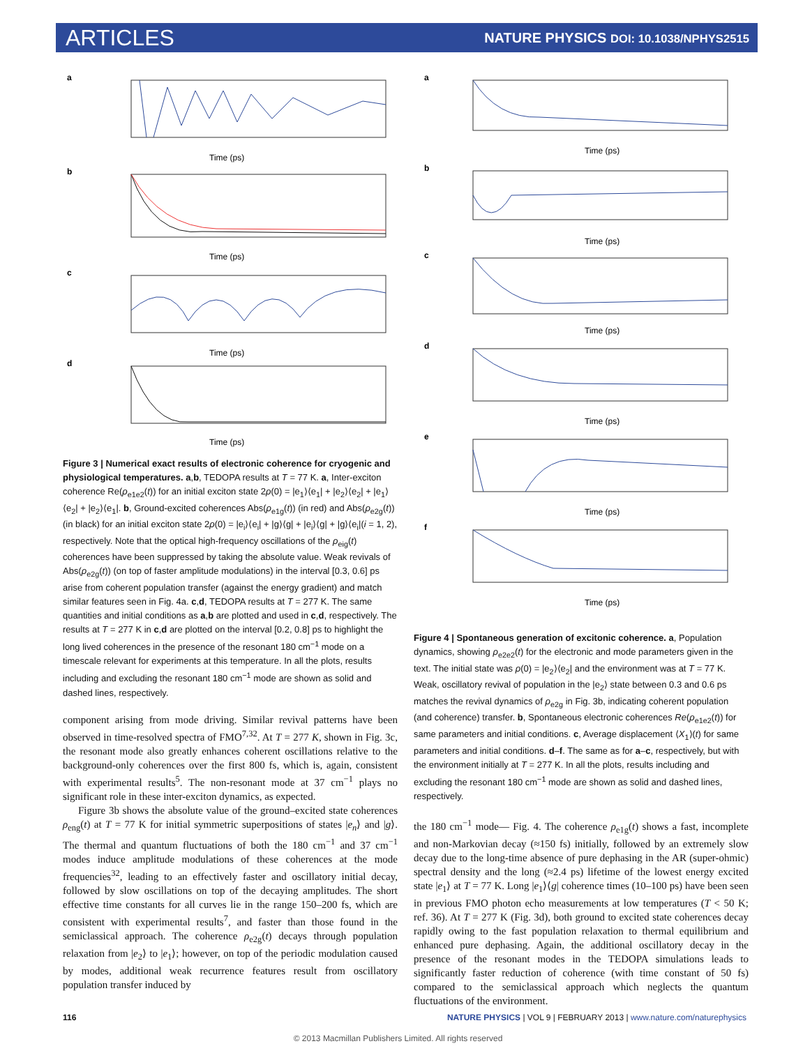ARTICLES NATURE PHYSICS DOI: 10.1038/NPHYS2515
a
Time (ps)
b
Time (ps)
c
Time (ps)
d
Time (ps)
Figure 3 | Numerical exact results of electronic coherence for cryogenic and physiological temperatures. a,b, TEDOPA results at T = 77 K. a, Inter-exciton coherence Re(ρ<sub>e1e2</sub>(t)) for an initial exciton state 2ρ(0) = |e<sub>1</sub>⟩⟨e<sub>1</sub>| + |e<sub>2</sub>⟩⟨e<sub>2</sub>| + |e<sub>1</sub>⟩⟨e<sub>2</sub>| + |e<sub>2</sub>⟩⟨e<sub>1</sub>|. b, Ground-excited coherences Abs(ρ<sub>e1g</sub>(t)) (in red) and Abs(ρ<sub>e2g</sub>(t)) (in black) for an initial exciton state 2ρ(0) = |e<sub>i</sub>⟩⟨e<sub>i</sub>| + |g⟩⟨g| + |e<sub>i</sub>⟩⟨g| + |g⟩⟨e<sub>i</sub>|(i = 1, 2), respectively. Note that the optical high-frequency oscillations of the ρ<sub>eig</sub>(t) coherences have been suppressed by taking the absolute value. Weak revivals of Abs(ρ<sub>e2g</sub>(t)) (on top of faster amplitude modulations) in the interval [0.3, 0.6] ps arise from coherent population transfer (against the energy gradient) and match similar features seen in Fig. 4a. c,d, TEDOPA results at T = 277 K. The same quantities and initial conditions as a,b are plotted and used in c,d, respectively. The results at T = 277 K in c,d are plotted on the interval [0.2, 0.8] ps to highlight the long lived coherences in the presence of the resonant 180 cm<sup>−1</sup> mode on a timescale relevant for experiments at this temperature. In all the plots, results including and excluding the resonant 180 cm<sup>−1</sup> mode are shown as solid and dashed lines, respectively.
component arising from mode driving. Similar revival patterns have been observed in time-resolved spectra of FMO<sup>7,32</sup>. At T = 277 K, shown in Fig. 3c, the resonant mode also greatly enhances coherent oscillations relative to the background-only coherences over the first 800 fs, which is, again, consistent with experimental results<sup>5</sup>. The non-resonant mode at 37 cm<sup>−1</sup> plays no significant role in these inter-exciton dynamics, as expected.
Figure 3b shows the absolute value of the ground–excited state coherences ρ<sub>eng</sub>(t) at T = 77 K for initial symmetric superpositions of states |e<sub>n</sub>⟩ and |g⟩. The thermal and quantum fluctuations of both the 180 cm<sup>−1</sup> and 37 cm<sup>−1</sup> modes induce amplitude modulations of these coherences at the mode frequencies<sup>32</sup>, leading to an effectively faster and oscillatory initial decay, followed by slow oscillations on top of the decaying amplitudes. The short effective time constants for all curves lie in the range 150–200 fs, which are consistent with experimental results<sup>7</sup>, and faster than those found in the semiclassical approach. The coherence ρ<sub>e2g</sub>(t) decays through population relaxation from |e<sub>2</sub>⟩ to |e<sub>1</sub>⟩; however, on top of the periodic modulation caused by modes, additional weak recurrence features result from oscillatory population transfer induced by
a
Time (ps)
b
Time (ps)
c
Time (ps)
d
Time (ps)
e
Time (ps)
f
Time (ps)
Figure 4 | Spontaneous generation of excitonic coherence. a, Population dynamics, showing ρ<sub>e2e2</sub>(t) for the electronic and mode parameters given in the text. The initial state was ρ(0) = |e<sub>2</sub>⟩⟨e<sub>2</sub>| and the environment was at T = 77 K. Weak, oscillatory revival of population in the |e<sub>2</sub>⟩ state between 0.3 and 0.6 ps matches the revival dynamics of ρ<sub>e2g</sub> in Fig. 3b, indicating coherent population (and coherence) transfer. b, Spontaneous electronic coherences Re(ρ<sub>e1e2</sub>(t)) for same parameters and initial conditions. c, Average displacement ⟨X<sub>1</sub>⟩(t) for same parameters and initial conditions. d–f. The same as for a–c, respectively, but with the environment initially at T = 277 K. In all the plots, results including and excluding the resonant 180 cm<sup>−1</sup> mode are shown as solid and dashed lines, respectively.
the 180 cm<sup>−1</sup> mode— Fig. 4. The coherence ρ<sub>e1g</sub>(t) shows a fast, incomplete and non-Markovian decay (≈150 fs) initially, followed by an extremely slow decay due to the long-time absence of pure dephasing in the AR (super-ohmic) spectral density and the long (≈2.4 ps) lifetime of the lowest energy excited state |e<sub>1</sub>⟩ at T = 77 K. Long |e<sub>1</sub>⟩⟨g| coherence times (10–100 ps) have been seen in previous FMO photon echo measurements at low temperatures (T < 50 K; ref. 36). At T = 277 K (Fig. 3d), both ground to excited state coherences decay rapidly owing to the fast population relaxation to thermal equilibrium and enhanced pure dephasing. Again, the additional oscillatory decay in the presence of the resonant modes in the TEDOPA simulations leads to significantly faster reduction of coherence (with time constant of 50 fs) compared to the semiclassical approach which neglects the quantum fluctuations of the environment.
116 NATURE PHYSICS | VOL 9 | FEBRUARY 2013 | www.nature.com/naturephysics
© 2013 Macmillan Publishers Limited. All rights reserved